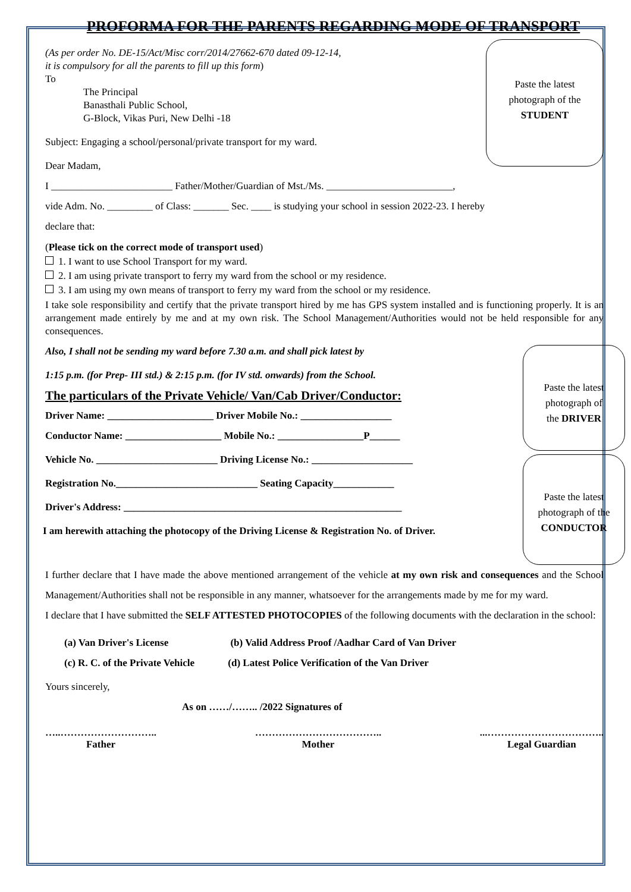PROFORMA FOR THE PARENTS REGARDING MODE OF TRANSPORT
Paste the latest
photograph of the
STUDENT
(As per order No. DE-15/Act/Misc corr/2014/27662-670 dated 09-12-14,
it is compulsory for all the parents to fill up this form)
To
The Principal
Banasthali Public School,
G-Block, Vikas Puri, New Delhi -18
Subject: Engaging a school/personal/private transport for my ward.
Dear Madam,
I ________________________ Father/Mother/Guardian of Mst./Ms. _________________________,
vide Adm. No. _________ of Class: _______ Sec. ____ is studying your school in session 2022-23. I hereby
declare that:
(Please tick on the correct mode of transport used)
1. I want to use School Transport for my ward.
2. I am using private transport to ferry my ward from the school or my residence.
3. I am using my own means of transport to ferry my ward from the school or my residence.
I take sole responsibility and certify that the private transport hired by me has GPS system installed and is functioning properly. It is an arrangement made entirely by me and at my own risk. The School Management/Authorities would not be held responsible for any consequences.
Paste the latest
photograph of
the DRIVER
Also, I shall not be sending my ward before 7.30 a.m. and shall pick latest by
1:15 p.m. (for Prep- III std.) & 2:15 p.m. (for IV std. onwards) from the School.
The particulars of the Private Vehicle/ Van/Cab Driver/Conductor:
Driver Name: _____________________ Driver Mobile No.: __________________
Paste the latest
photograph of the
CONDUCTOR
Conductor Name: ___________________ Mobile No.: _________________P______
Vehicle No. ________________________ Driving License No.: ____________________
Registration No.____________________________ Seating Capacity____________
Driver's Address: _______________________________________________________
I am herewith attaching the photocopy of the Driving License & Registration No. of Driver.
I further declare that I have made the above mentioned arrangement of the vehicle at my own risk and consequences and the School Management/Authorities shall not be responsible in any manner, whatsoever for the arrangements made by me for my ward.
I declare that I have submitted the SELF ATTESTED PHOTOCOPIES of the following documents with the declaration in the school:
(a) Van Driver's License (b) Valid Address Proof /Aadhar Card of Van Driver
(c) R. C. of the Private Vehicle (d) Latest Police Verification of the Van Driver
Yours sincerely,
As on ……/…….. /2022 Signatures of
…..………………………..
Father
………………………………..
Mother
...……………………………..
Legal Guardian